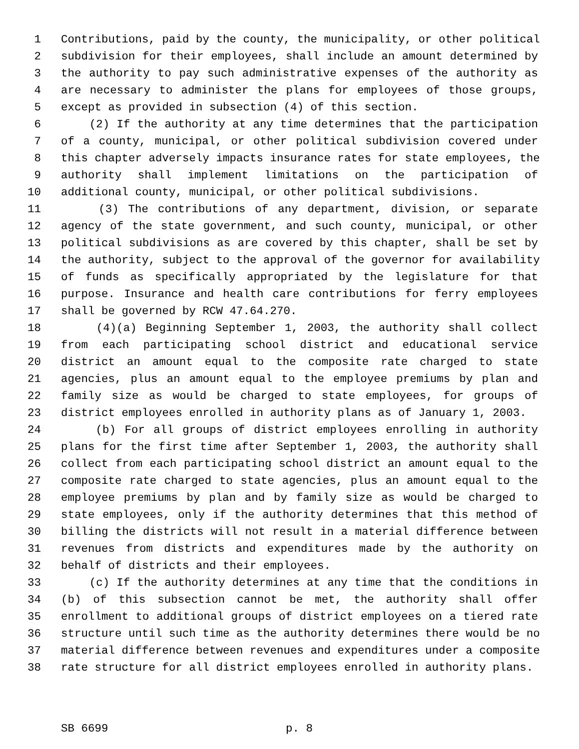1 Contributions, paid by the county, the municipality, or other political
2 subdivision for their employees, shall include an amount determined by
3 the authority to pay such administrative expenses of the authority as
4 are necessary to administer the plans for employees of those groups,
5 except as provided in subsection (4) of this section.
6 (2) If the authority at any time determines that the participation
7 of a county, municipal, or other political subdivision covered under
8 this chapter adversely impacts insurance rates for state employees, the
9 authority shall implement limitations on the participation of
10 additional county, municipal, or other political subdivisions.
11 (3) The contributions of any department, division, or separate
12 agency of the state government, and such county, municipal, or other
13 political subdivisions as are covered by this chapter, shall be set by
14 the authority, subject to the approval of the governor for availability
15 of funds as specifically appropriated by the legislature for that
16 purpose. Insurance and health care contributions for ferry employees
17 shall be governed by RCW 47.64.270.
18 (4)(a) Beginning September 1, 2003, the authority shall collect
19 from each participating school district and educational service
20 district an amount equal to the composite rate charged to state
21 agencies, plus an amount equal to the employee premiums by plan and
22 family size as would be charged to state employees, for groups of
23 district employees enrolled in authority plans as of January 1, 2003.
24 (b) For all groups of district employees enrolling in authority
25 plans for the first time after September 1, 2003, the authority shall
26 collect from each participating school district an amount equal to the
27 composite rate charged to state agencies, plus an amount equal to the
28 employee premiums by plan and by family size as would be charged to
29 state employees, only if the authority determines that this method of
30 billing the districts will not result in a material difference between
31 revenues from districts and expenditures made by the authority on
32 behalf of districts and their employees.
33 (c) If the authority determines at any time that the conditions in
34 (b) of this subsection cannot be met, the authority shall offer
35 enrollment to additional groups of district employees on a tiered rate
36 structure until such time as the authority determines there would be no
37 material difference between revenues and expenditures under a composite
38 rate structure for all district employees enrolled in authority plans.
SB 6699 p. 8